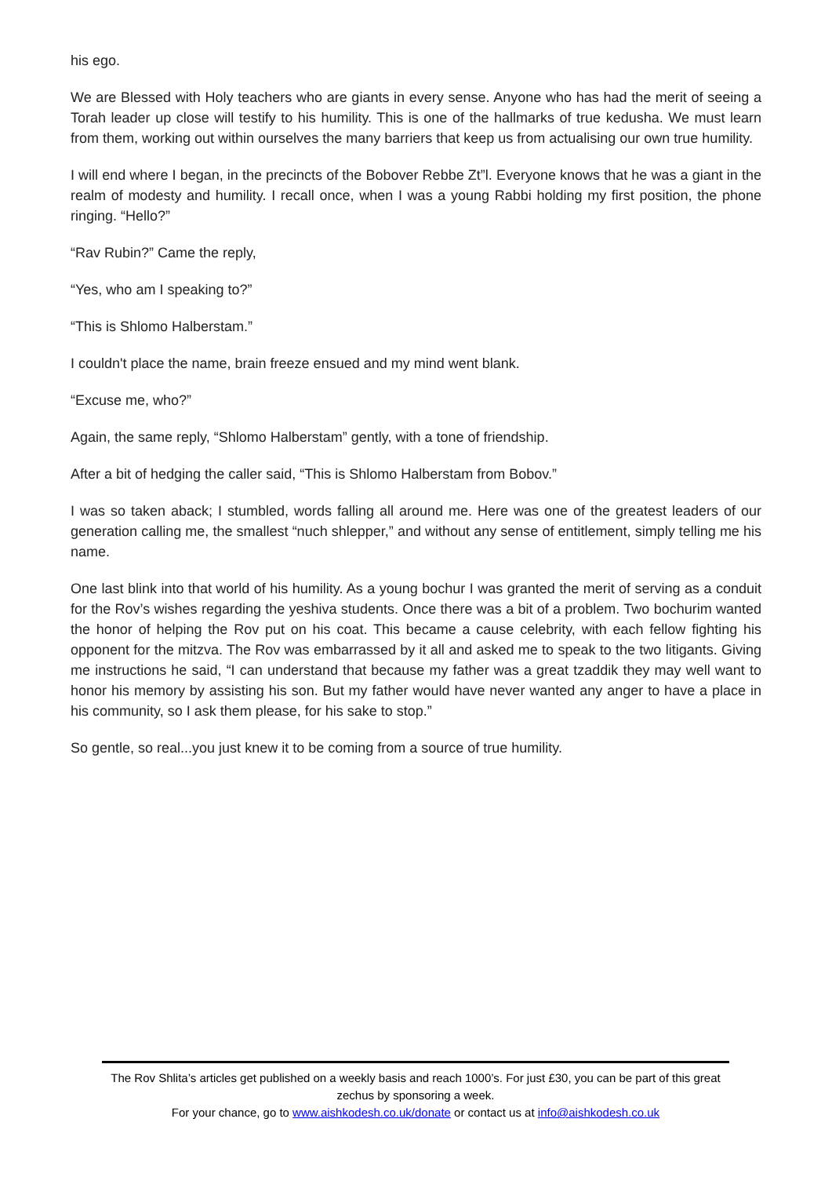his ego.
We are Blessed with Holy teachers who are giants in every sense. Anyone who has had the merit of seeing a Torah leader up close will testify to his humility. This is one of the hallmarks of true kedusha. We must learn from them, working out within ourselves the many barriers that keep us from actualising our own true humility.
I will end where I began, in the precincts of the Bobover Rebbe Zt”l. Everyone knows that he was a giant in the realm of modesty and humility. I recall once, when I was a young Rabbi holding my first position, the phone ringing. “Hello?”
“Rav Rubin?” Came the reply,
“Yes, who am I speaking to?”
“This is Shlomo Halberstam.”
I couldn't place the name, brain freeze ensued and my mind went blank.
“Excuse me, who?”
Again, the same reply, “Shlomo Halberstam” gently, with a tone of friendship.
After a bit of hedging the caller said, “This is Shlomo Halberstam from Bobov.”
I was so taken aback; I stumbled, words falling all around me. Here was one of the greatest leaders of our generation calling me, the smallest “nuch shlepper,” and without any sense of entitlement, simply telling me his name.
One last blink into that world of his humility. As a young bochur I was granted the merit of serving as a conduit for the Rov’s wishes regarding the yeshiva students. Once there was a bit of a problem. Two bochurim wanted the honor of helping the Rov put on his coat. This became a cause celebrity, with each fellow fighting his opponent for the mitzva. The Rov was embarrassed by it all and asked me to speak to the two litigants. Giving me instructions he said, “I can understand that because my father was a great tzaddik they may well want to honor his memory by assisting his son. But my father would have never wanted any anger to have a place in his community, so I ask them please, for his sake to stop.”
So gentle, so real...you just knew it to be coming from a source of true humility.
The Rov Shlita’s articles get published on a weekly basis and reach 1000’s. For just £30, you can be part of this great zechus by sponsoring a week.
For your chance, go to www.aishkodesh.co.uk/donate or contact us at info@aishkodesh.co.uk